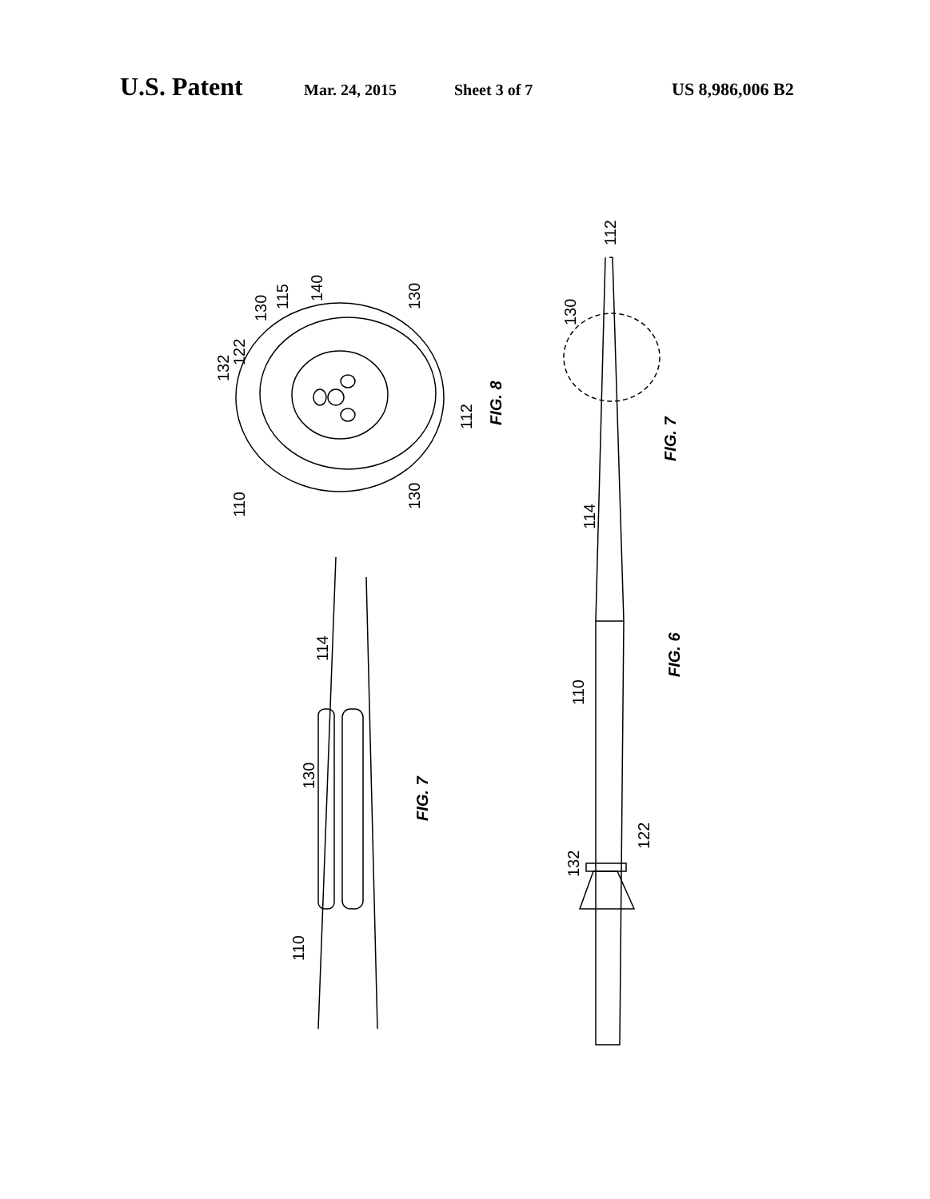U.S. Patent Mar. 24, 2015 Sheet 3 of 7 US 8,986,006 B2
110
132
122
130
115
140
130
130
112
FIG. 8
112
130
FIG. 7
114
FIG. 6
110
122
132
114
130
FIG. 7
110